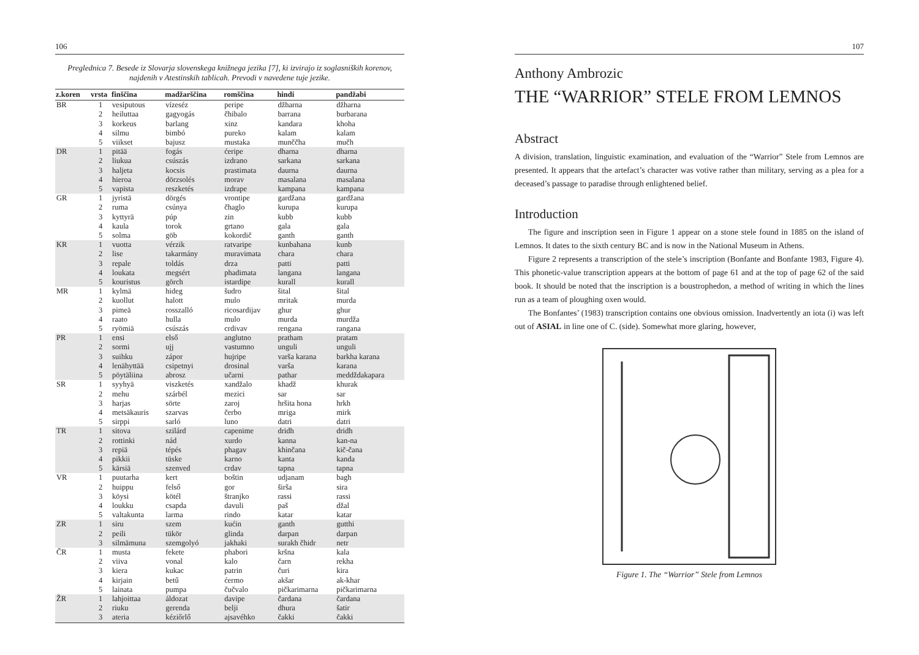106
Preglednica 7. Besede iz Slovarja slovenskega knižnega jezika [7], ki izvirajo iz soglasniških korenov, najdenih v Atestinskih tablicah. Prevodi v navedene tuje jezike.
| z.koren | vrsta | finščina | madžarščina | romščina | hindi | pandžabi |
| --- | --- | --- | --- | --- | --- | --- |
| BR | 1 | vesiputous | vízeséz | peripe | džharna | džharna |
| | 2 | heiluttaa | gagyogás | čhibalo | barrana | burbarana |
| | 3 | korkeus | barlang | xinz | kandara | khoha |
| | 4 | silmu | bimbó | pureko | kalam | kalam |
| | 5 | viikset | bajusz | mustaka | munččha | mučh |
| DR | 1 | pitää | fogás | ćeripe | dharna | dharna |
| | 2 | liukua | csúszás | izdrano | sarkana | sarkana |
| | 3 | haljeta | kocsis | prastimata | daurna | daurna |
| | 4 | hieroa | dörzsolés | morav | masalana | masalana |
| | 5 | vapista | reszketés | izdrape | kampana | kampana |
| GR | 1 | jyristä | dörgés | vrontipe | gardžana | gardžana |
| | 2 | ruma | csúnya | čhaglo | kurupa | kurupa |
| | 3 | kyttyrä | púp | zin | kubb | kubb |
| | 4 | kaula | torok | grtano | gala | gala |
| | 5 | solma | göb | kokordič | ganth | ganth |
| KR | 1 | vuotta | vérzik | ratvaripe | kunbahana | kunb |
| | 2 | lise | takarmány | muravimata | chara | chara |
| | 3 | repale | toldás | drza | patti | patti |
| | 4 | loukata | megsért | phadimata | langana | langana |
| | 5 | kouristus | görch | istardipe | kurall | kurall |
| MR | 1 | kylmä | hideg | šudro | šital | šital |
| | 2 | kuollut | halott | mulo | mritak | murda |
| | 3 | pimeä | rosszalló | ricosardijav | ghur | ghur |
| | 4 | raato | hulla | mulo | murda | murdža |
| | 5 | ryömiä | csúszás | crdivav | rengana | rangana |
| PR | 1 | ensi | első | anglutno | pratham | pratam |
| | 2 | sormi | ujj | vastumno | unguli | unguli |
| | 3 | suihku | zápor | hujripe | varša karana | barkha karana |
| | 4 | lenähyttää | csipetnyi | drosinal | varša | karana |
| | 5 | pöytäliina | abrosz | učarni | pathar | meddždakapara |
| SR | 1 | syyhyä | viszketés | xandžalo | khadž | khurak |
| | 2 | mehu | szárbél | mezici | sar | sar |
| | 3 | harjas | sörte | zaroj | hršita hona | hrkh |
| | 4 | metsäkauris | szarvas | čerbo | mriga | mirk |
| | 5 | sirppi | sarló | luno | datri | datri |
| TR | 1 | sitova | szilárd | capenime | dridh | dridh |
| | 2 | rottinki | nád | xurdo | kanna | kan-na |
| | 3 | repiä | tépés | phagav | khinčana | kič-čana |
| | 4 | pikkii | tüske | karno | kanta | kanda |
| | 5 | kärsiä | szenved | crdav | tapna | tapna |
| VR | 1 | puutarha | kert | boštin | udjanam | bagh |
| | 2 | huippu | felső | gor | širša | sira |
| | 3 | köysi | kötél | štranjko | rassi | rassi |
| | 4 | loukku | csapda | davuli | paš | džal |
| | 5 | valtakunta | larma | rindo | katar | katar |
| ZR | 1 | siru | szem | kućin | ganth | gutthi |
| | 2 | peili | tükör | glinda | darpan | darpan |
| | 3 | silmämuna | szemgolyó | jakhaki | surakh čhidr | netr |
| ČR | 1 | musta | fekete | phabori | kršna | kala |
| | 2 | viiva | vonal | kalo | čarn | rekha |
| | 3 | kiera | kukac | patrin | čuri | kira |
| | 4 | kirjain | betű | ćermo | akšar | ak-khar |
| | 5 | lainata | pumpa | čučvalo | pičkarimarna | pičkarimarna |
| ŽR | 1 | lahjoittaa | áldozat | davipe | čardana | čardana |
| | 2 | riuku | gerenda | belji | dhura | šatir |
| | 3 | ateria | kéziőrlő | ajsavéhko | čakki | čakki |
107
Anthony Ambrozic
THE “WARRIOR” STELE FROM LEMNOS
Abstract
A division, translation, linguistic examination, and evaluation of the “Warrior” Stele from Lemnos are presented. It appears that the artefact’s character was votive rather than military, serving as a plea for a deceased’s passage to paradise through enlightened belief.
Introduction
The figure and inscription seen in Figure 1 appear on a stone stele found in 1885 on the island of Lemnos. It dates to the sixth century BC and is now in the National Museum in Athens.
Figure 2 represents a transcription of the stele’s inscription (Bonfante and Bonfante 1983, Figure 4). This phonetic-value transcription appears at the bottom of page 61 and at the top of page 62 of the said book. It should be noted that the inscription is a boustrophedon, a method of writing in which the lines run as a team of ploughing oxen would.
The Bonfantes’ (1983) transcription contains one obvious omission. Inadvertently an iota (i) was left out of ASIAL in line one of C. (side). Somewhat more glaring, however,
Figure 1. The “Warrior” Stele from Lemnos